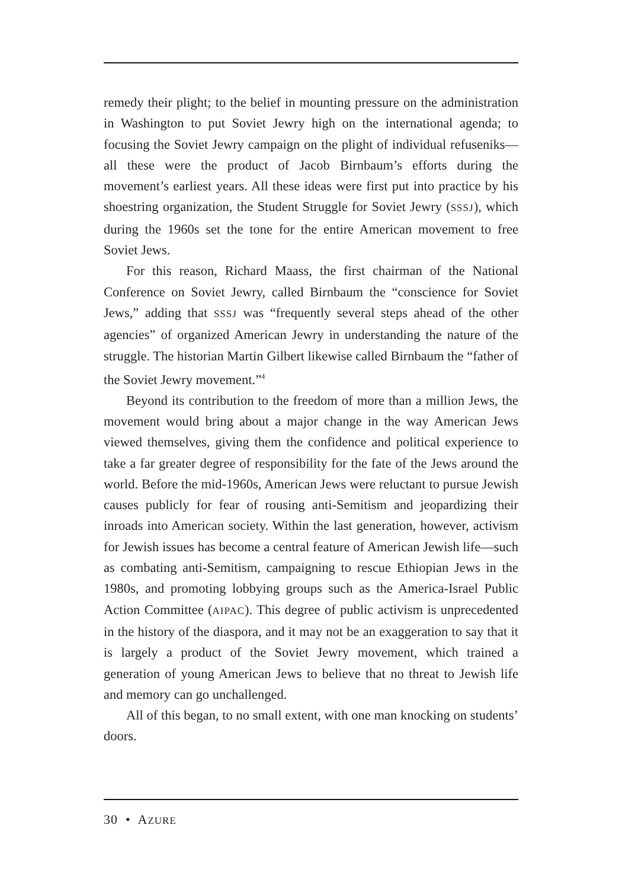remedy their plight; to the belief in mounting pressure on the administration in Washington to put Soviet Jewry high on the international agenda; to focusing the Soviet Jewry campaign on the plight of individual refuseniks—all these were the product of Jacob Birnbaum’s efforts during the movement’s earliest years. All these ideas were first put into practice by his shoestring organization, the Student Struggle for Soviet Jewry (SSSJ), which during the 1960s set the tone for the entire American movement to free Soviet Jews.
For this reason, Richard Maass, the first chairman of the National Conference on Soviet Jewry, called Birnbaum the “conscience for Soviet Jews,” adding that SSSJ was “frequently several steps ahead of the other agencies” of organized American Jewry in understanding the nature of the struggle. The historian Martin Gilbert likewise called Birnbaum the “father of the Soviet Jewry movement.”<sup>4</sup>
Beyond its contribution to the freedom of more than a million Jews, the movement would bring about a major change in the way American Jews viewed themselves, giving them the confidence and political experience to take a far greater degree of responsibility for the fate of the Jews around the world. Before the mid-1960s, American Jews were reluctant to pursue Jewish causes publicly for fear of rousing anti-Semitism and jeopardizing their inroads into American society. Within the last generation, however, activism for Jewish issues has become a central feature of American Jewish life—such as combating anti-Semitism, campaigning to rescue Ethiopian Jews in the 1980s, and promoting lobbying groups such as the America-Israel Public Action Committee (AIPAC). This degree of public activism is unprecedented in the history of the diaspora, and it may not be an exaggeration to say that it is largely a product of the Soviet Jewry movement, which trained a generation of young American Jews to believe that no threat to Jewish life and memory can go unchallenged.
All of this began, to no small extent, with one man knocking on students’ doors.
30 • AZURE